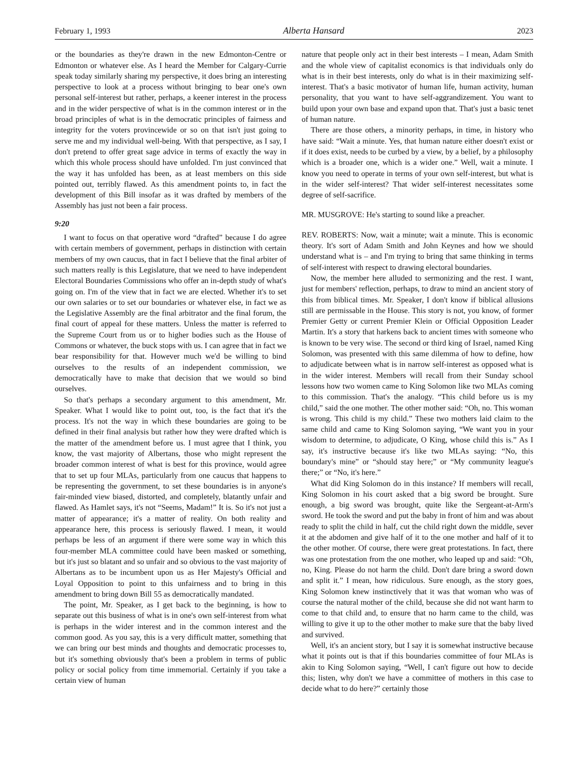February 1, 1993 Alberta Hansard 2023
or the boundaries as they're drawn in the new Edmonton-Centre or Edmonton or whatever else. As I heard the Member for Calgary-Currie speak today similarly sharing my perspective, it does bring an interesting perspective to look at a process without bringing to bear one's own personal self-interest but rather, perhaps, a keener interest in the process and in the wider perspective of what is in the common interest or in the broad principles of what is in the democratic principles of fairness and integrity for the voters provincewide or so on that isn't just going to serve me and my individual well-being. With that perspective, as I say, I don't pretend to offer great sage advice in terms of exactly the way in which this whole process should have unfolded. I'm just convinced that the way it has unfolded has been, as at least members on this side pointed out, terribly flawed. As this amendment points to, in fact the development of this Bill insofar as it was drafted by members of the Assembly has just not been a fair process.
9:20
I want to focus on that operative word “drafted” because I do agree with certain members of government, perhaps in distinction with certain members of my own caucus, that in fact I believe that the final arbiter of such matters really is this Legislature, that we need to have independent Electoral Boundaries Commissions who offer an in-depth study of what's going on. I'm of the view that in fact we are elected. Whether it's to set our own salaries or to set our boundaries or whatever else, in fact we as the Legislative Assembly are the final arbitrator and the final forum, the final court of appeal for these matters. Unless the matter is referred to the Supreme Court from us or to higher bodies such as the House of Commons or whatever, the buck stops with us. I can agree that in fact we bear responsibility for that. However much we'd be willing to bind ourselves to the results of an independent commission, we democratically have to make that decision that we would so bind ourselves.
So that's perhaps a secondary argument to this amendment, Mr. Speaker. What I would like to point out, too, is the fact that it's the process. It's not the way in which these boundaries are going to be defined in their final analysis but rather how they were drafted which is the matter of the amendment before us. I must agree that I think, you know, the vast majority of Albertans, those who might represent the broader common interest of what is best for this province, would agree that to set up four MLAs, particularly from one caucus that happens to be representing the government, to set these boundaries is in anyone's fair-minded view biased, distorted, and completely, blatantly unfair and flawed. As Hamlet says, it's not “Seems, Madam!” It is. So it's not just a matter of appearance; it's a matter of reality. On both reality and appearance here, this process is seriously flawed. I mean, it would perhaps be less of an argument if there were some way in which this four-member MLA committee could have been masked or something, but it's just so blatant and so unfair and so obvious to the vast majority of Albertans as to be incumbent upon us as Her Majesty's Official and Loyal Opposition to point to this unfairness and to bring in this amendment to bring down Bill 55 as democratically mandated.
The point, Mr. Speaker, as I get back to the beginning, is how to separate out this business of what is in one's own self-interest from what is perhaps in the wider interest and in the common interest and the common good. As you say, this is a very difficult matter, something that we can bring our best minds and thoughts and democratic processes to, but it's something obviously that's been a problem in terms of public policy or social policy from time immemorial. Certainly if you take a certain view of human
nature that people only act in their best interests – I mean, Adam Smith and the whole view of capitalist economics is that individuals only do what is in their best interests, only do what is in their maximizing self-interest. That's a basic motivator of human life, human activity, human personality, that you want to have self-aggrandizement. You want to build upon your own base and expand upon that. That's just a basic tenet of human nature.
There are those others, a minority perhaps, in time, in history who have said: “Wait a minute. Yes, that human nature either doesn't exist or if it does exist, needs to be curbed by a view, by a belief, by a philosophy which is a broader one, which is a wider one.” Well, wait a minute. I know you need to operate in terms of your own self-interest, but what is in the wider self-interest? That wider self-interest necessitates some degree of self-sacrifice.
MR. MUSGROVE: He's starting to sound like a preacher.
REV. ROBERTS: Now, wait a minute; wait a minute. This is economic theory. It's sort of Adam Smith and John Keynes and how we should understand what is – and I'm trying to bring that same thinking in terms of self-interest with respect to drawing electoral boundaries.
Now, the member here alluded to sermonizing and the rest. I want, just for members' reflection, perhaps, to draw to mind an ancient story of this from biblical times. Mr. Speaker, I don't know if biblical allusions still are permissable in the House. This story is not, you know, of former Premier Getty or current Premier Klein or Official Opposition Leader Martin. It's a story that harkens back to ancient times with someone who is known to be very wise. The second or third king of Israel, named King Solomon, was presented with this same dilemma of how to define, how to adjudicate between what is in narrow self-interest as opposed what is in the wider interest. Members will recall from their Sunday school lessons how two women came to King Solomon like two MLAs coming to this commission. That's the analogy. “This child before us is my child,” said the one mother. The other mother said: “Oh, no. This woman is wrong. This child is my child.” These two mothers laid claim to the same child and came to King Solomon saying, “We want you in your wisdom to determine, to adjudicate, O King, whose child this is.” As I say, it's instructive because it's like two MLAs saying: “No, this boundary's mine” or “should stay here;” or “My community league's there;” or “No, it's here.”
What did King Solomon do in this instance? If members will recall, King Solomon in his court asked that a big sword be brought. Sure enough, a big sword was brought, quite like the Sergeant-at-Arm's sword. He took the sword and put the baby in front of him and was about ready to split the child in half, cut the child right down the middle, sever it at the abdomen and give half of it to the one mother and half of it to the other mother. Of course, there were great protestations. In fact, there was one protestation from the one mother, who leaped up and said: “Oh, no, King. Please do not harm the child. Don't dare bring a sword down and split it.” I mean, how ridiculous. Sure enough, as the story goes, King Solomon knew instinctively that it was that woman who was of course the natural mother of the child, because she did not want harm to come to that child and, to ensure that no harm came to the child, was willing to give it up to the other mother to make sure that the baby lived and survived.
Well, it's an ancient story, but I say it is somewhat instructive because what it points out is that if this boundaries committee of four MLAs is akin to King Solomon saying, “Well, I can't figure out how to decide this; listen, why don't we have a committee of mothers in this case to decide what to do here?” certainly those